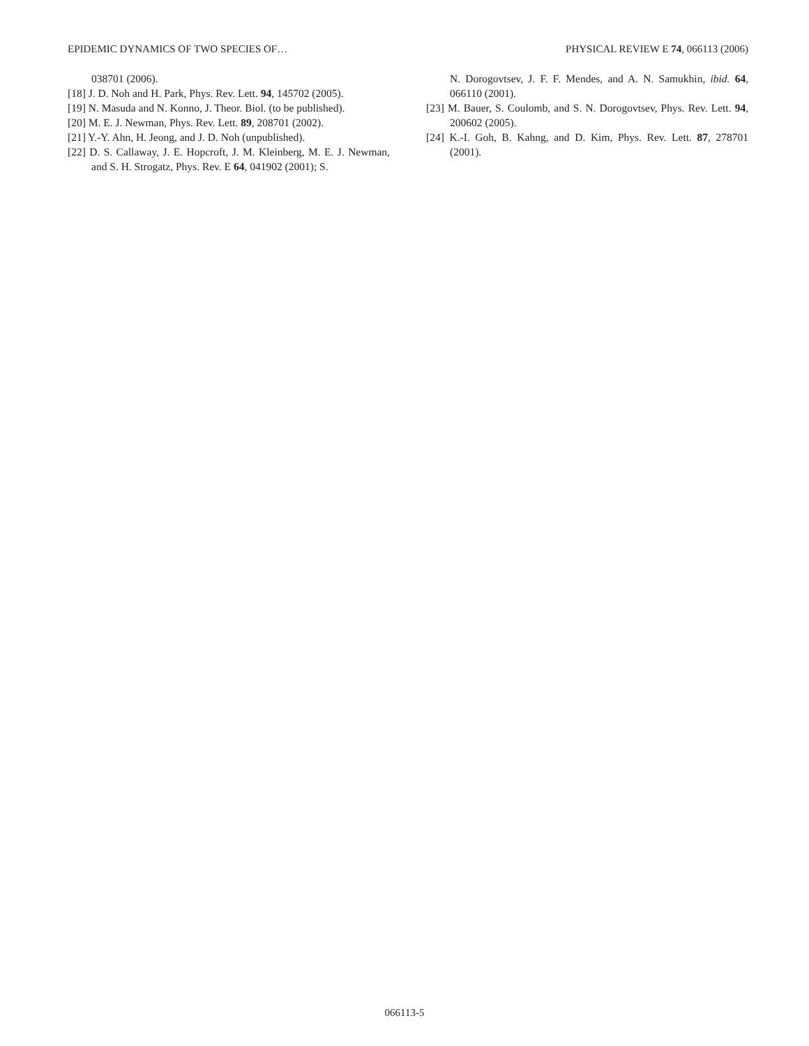EPIDEMIC DYNAMICS OF TWO SPECIES OF… PHYSICAL REVIEW E 74, 066113 (2006)
038701 (2006).
[18] J. D. Noh and H. Park, Phys. Rev. Lett. 94, 145702 (2005).
[19] N. Masuda and N. Konno, J. Theor. Biol. (to be published).
[20] M. E. J. Newman, Phys. Rev. Lett. 89, 208701 (2002).
[21] Y.-Y. Ahn, H. Jeong, and J. D. Noh (unpublished).
[22] D. S. Callaway, J. E. Hopcroft, J. M. Kleinberg, M. E. J. Newman, and S. H. Strogatz, Phys. Rev. E 64, 041902 (2001); S.
N. Dorogovtsev, J. F. F. Mendes, and A. N. Samukhin, ibid. 64, 066110 (2001).
[23] M. Bauer, S. Coulomb, and S. N. Dorogovtsev, Phys. Rev. Lett. 94, 200602 (2005).
[24] K.-I. Goh, B. Kahng, and D. Kim, Phys. Rev. Lett. 87, 278701 (2001).
066113-5